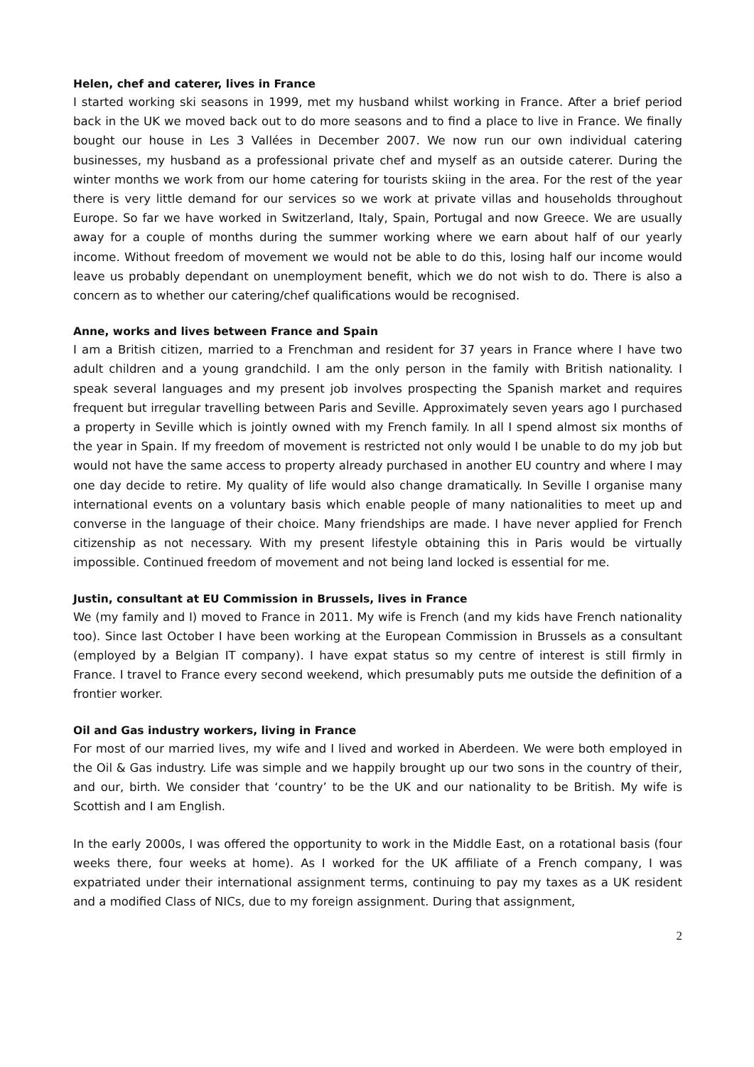Helen, chef and caterer, lives in France
I started working ski seasons in 1999, met my husband whilst working in France. After a brief period back in the UK we moved back out to do more seasons and to find a place to live in France. We finally bought our house in Les 3 Vallées in December 2007. We now run our own individual catering businesses, my husband as a professional private chef and myself as an outside caterer. During the winter months we work from our home catering for tourists skiing in the area. For the rest of the year there is very little demand for our services so we work at private villas and households throughout Europe. So far we have worked in Switzerland, Italy, Spain, Portugal and now Greece. We are usually away for a couple of months during the summer working where we earn about half of our yearly income. Without freedom of movement we would not be able to do this, losing half our income would leave us probably dependant on unemployment benefit, which we do not wish to do. There is also a concern as to whether our catering/chef qualifications would be recognised.
Anne, works and lives between France and Spain
I am a British citizen, married to a Frenchman and resident for 37 years in France where I have two adult children and a young grandchild. I am the only person in the family with British nationality. I speak several languages and my present job involves prospecting the Spanish market and requires frequent but irregular travelling between Paris and Seville. Approximately seven years ago I purchased a property in Seville which is jointly owned with my French family. In all I spend almost six months of the year in Spain. If my freedom of movement is restricted not only would I be unable to do my job but would not have the same access to property already purchased in another EU country and where I may one day decide to retire. My quality of life would also change dramatically. In Seville I organise many international events on a voluntary basis which enable people of many nationalities to meet up and converse in the language of their choice. Many friendships are made. I have never applied for French citizenship as not necessary. With my present lifestyle obtaining this in Paris would be virtually impossible. Continued freedom of movement and not being land locked is essential for me.
Justin, consultant at EU Commission in Brussels, lives in France
We (my family and I) moved to France in 2011. My wife is French (and my kids have French nationality too). Since last October I have been working at the European Commission in Brussels as a consultant (employed by a Belgian IT company). I have expat status so my centre of interest is still firmly in France. I travel to France every second weekend, which presumably puts me outside the definition of a frontier worker.
Oil and Gas industry workers, living in France
For most of our married lives, my wife and I lived and worked in Aberdeen. We were both employed in the Oil & Gas industry. Life was simple and we happily brought up our two sons in the country of their, and our, birth. We consider that ‘country’ to be the UK and our nationality to be British. My wife is Scottish and I am English.
In the early 2000s, I was offered the opportunity to work in the Middle East, on a rotational basis (four weeks there, four weeks at home). As I worked for the UK affiliate of a French company, I was expatriated under their international assignment terms, continuing to pay my taxes as a UK resident and a modified Class of NICs, due to my foreign assignment. During that assignment,
2